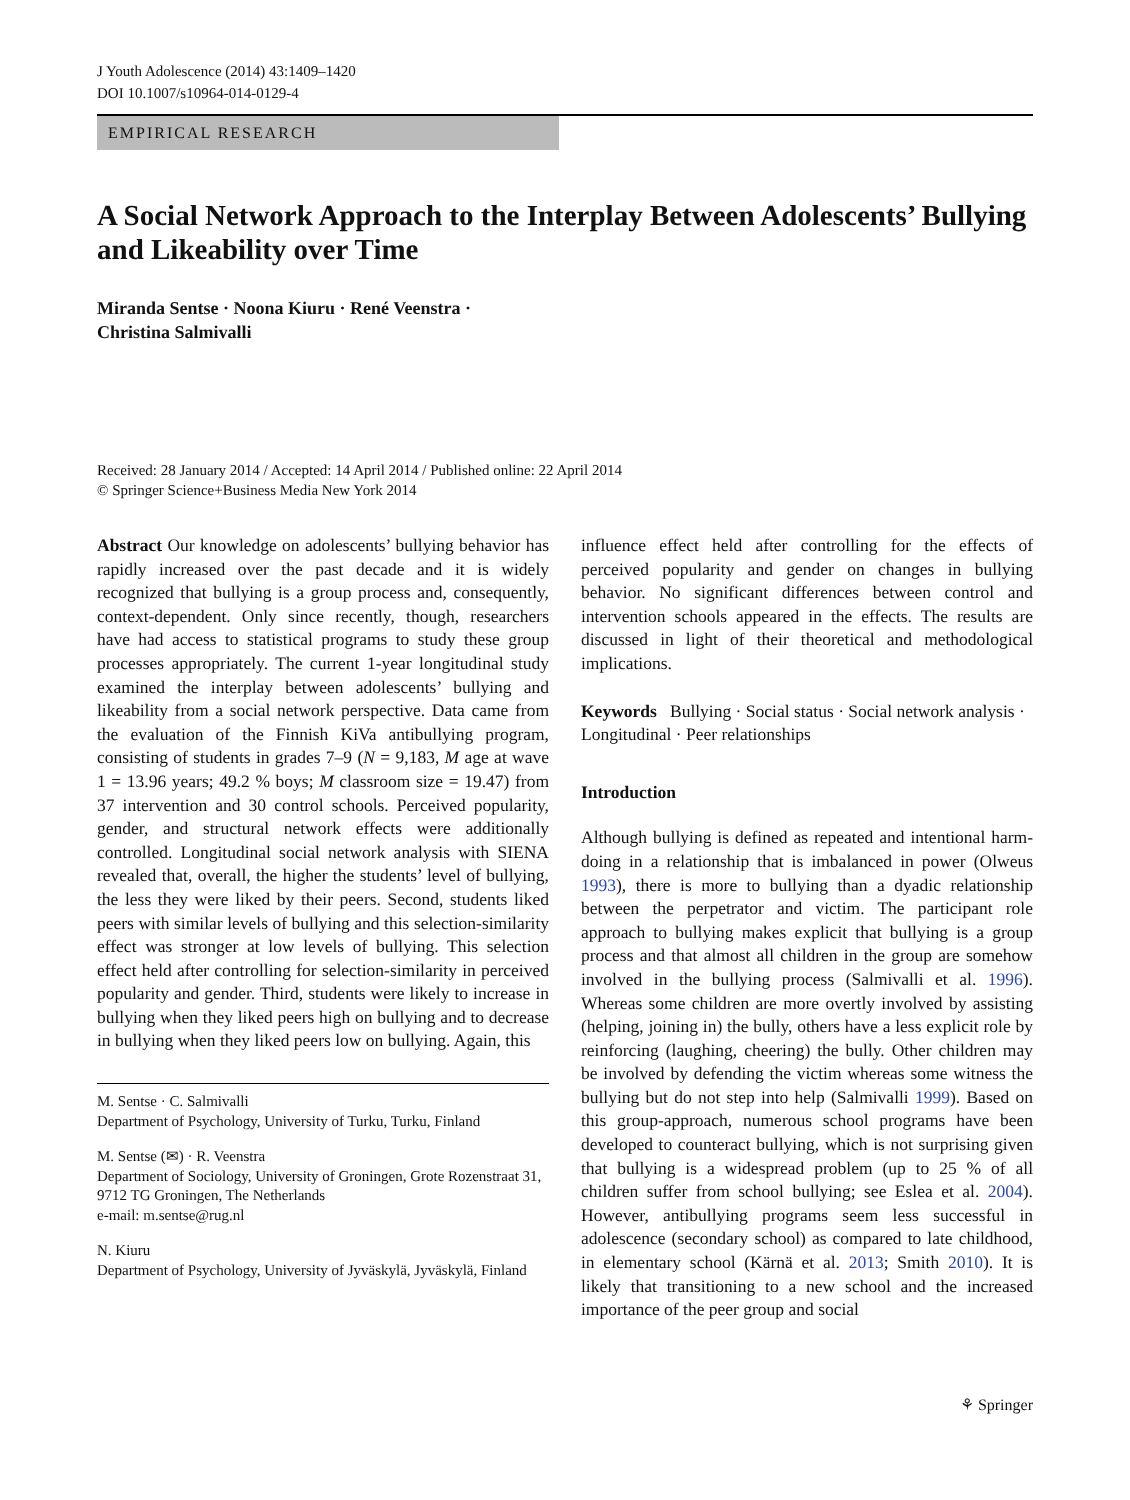J Youth Adolescence (2014) 43:1409–1420
DOI 10.1007/s10964-014-0129-4
EMPIRICAL RESEARCH
A Social Network Approach to the Interplay Between Adolescents’ Bullying and Likeability over Time
Miranda Sentse · Noona Kiuru · René Veenstra ·
Christina Salmivalli
Received: 28 January 2014 / Accepted: 14 April 2014 / Published online: 22 April 2014
© Springer Science+Business Media New York 2014
Abstract Our knowledge on adolescents’ bullying behavior has rapidly increased over the past decade and it is widely recognized that bullying is a group process and, consequently, context-dependent. Only since recently, though, researchers have had access to statistical programs to study these group processes appropriately. The current 1-year longitudinal study examined the interplay between adolescents’ bullying and likeability from a social network perspective. Data came from the evaluation of the Finnish KiVa antibullying program, consisting of students in grades 7–9 (N = 9,183, M age at wave 1 = 13.96 years; 49.2 % boys; M classroom size = 19.47) from 37 intervention and 30 control schools. Perceived popularity, gender, and structural network effects were additionally controlled. Longitudinal social network analysis with SIENA revealed that, overall, the higher the students’ level of bullying, the less they were liked by their peers. Second, students liked peers with similar levels of bullying and this selection-similarity effect was stronger at low levels of bullying. This selection effect held after controlling for selection-similarity in perceived popularity and gender. Third, students were likely to increase in bullying when they liked peers high on bullying and to decrease in bullying when they liked peers low on bullying. Again, this
M. Sentse · C. Salmivalli
Department of Psychology, University of Turku, Turku, Finland
M. Sentse (✉) · R. Veenstra
Department of Sociology, University of Groningen, Grote Rozenstraat 31, 9712 TG Groningen, The Netherlands
e-mail: m.sentse@rug.nl
N. Kiuru
Department of Psychology, University of Jyväskylä, Jyväskylä, Finland
influence effect held after controlling for the effects of perceived popularity and gender on changes in bullying behavior. No significant differences between control and intervention schools appeared in the effects. The results are discussed in light of their theoretical and methodological implications.
Keywords Bullying · Social status · Social network analysis · Longitudinal · Peer relationships
Introduction
Although bullying is defined as repeated and intentional harm-doing in a relationship that is imbalanced in power (Olweus 1993), there is more to bullying than a dyadic relationship between the perpetrator and victim. The participant role approach to bullying makes explicit that bullying is a group process and that almost all children in the group are somehow involved in the bullying process (Salmivalli et al. 1996). Whereas some children are more overtly involved by assisting (helping, joining in) the bully, others have a less explicit role by reinforcing (laughing, cheering) the bully. Other children may be involved by defending the victim whereas some witness the bullying but do not step into help (Salmivalli 1999). Based on this group-approach, numerous school programs have been developed to counteract bullying, which is not surprising given that bullying is a widespread problem (up to 25 % of all children suffer from school bullying; see Eslea et al. 2004). However, antibullying programs seem less successful in adolescence (secondary school) as compared to late childhood, in elementary school (Kärnä et al. 2013; Smith 2010). It is likely that transitioning to a new school and the increased importance of the peer group and social
⚘ Springer